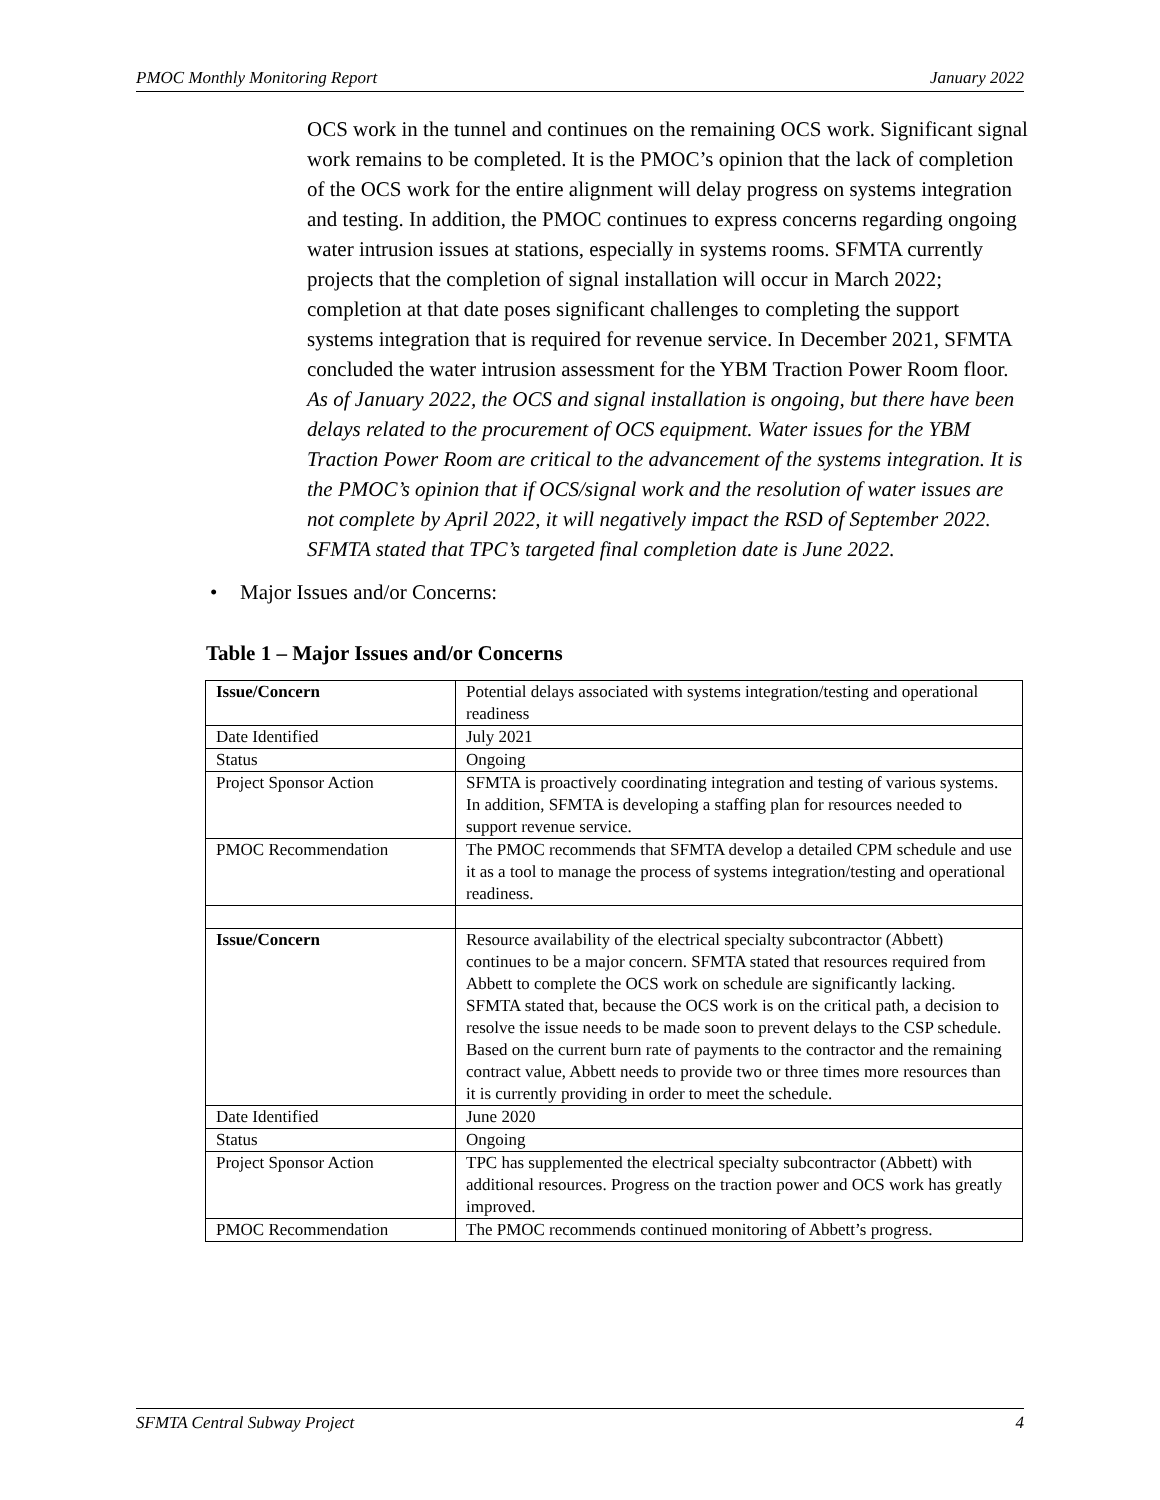PMOC Monthly Monitoring Report January 2022
OCS work in the tunnel and continues on the remaining OCS work. Significant signal work remains to be completed. It is the PMOC’s opinion that the lack of completion of the OCS work for the entire alignment will delay progress on systems integration and testing. In addition, the PMOC continues to express concerns regarding ongoing water intrusion issues at stations, especially in systems rooms. SFMTA currently projects that the completion of signal installation will occur in March 2022; completion at that date poses significant challenges to completing the support systems integration that is required for revenue service. In December 2021, SFMTA concluded the water intrusion assessment for the YBM Traction Power Room floor. As of January 2022, the OCS and signal installation is ongoing, but there have been delays related to the procurement of OCS equipment. Water issues for the YBM Traction Power Room are critical to the advancement of the systems integration. It is the PMOC’s opinion that if OCS/signal work and the resolution of water issues are not complete by April 2022, it will negatively impact the RSD of September 2022. SFMTA stated that TPC’s targeted final completion date is June 2022.
• Major Issues and/or Concerns:
Table 1 – Major Issues and/or Concerns
| Issue/Concern | Potential delays associated with systems integration/testing and operational readiness |
| Date Identified | July 2021 |
| Status | Ongoing |
| Project Sponsor Action | SFMTA is proactively coordinating integration and testing of various systems. In addition, SFMTA is developing a staffing plan for resources needed to support revenue service. |
| PMOC Recommendation | The PMOC recommends that SFMTA develop a detailed CPM schedule and use it as a tool to manage the process of systems integration/testing and operational readiness. |
| Issue/Concern | Resource availability of the electrical specialty subcontractor (Abbett) continues to be a major concern. SFMTA stated that resources required from Abbett to complete the OCS work on schedule are significantly lacking. SFMTA stated that, because the OCS work is on the critical path, a decision to resolve the issue needs to be made soon to prevent delays to the CSP schedule. Based on the current burn rate of payments to the contractor and the remaining contract value, Abbett needs to provide two or three times more resources than it is currently providing in order to meet the schedule. |
| Date Identified | June 2020 |
| Status | Ongoing |
| Project Sponsor Action | TPC has supplemented the electrical specialty subcontractor (Abbett) with additional resources. Progress on the traction power and OCS work has greatly improved. |
| PMOC Recommendation | The PMOC recommends continued monitoring of Abbett’s progress. |
SFMTA Central Subway Project 4